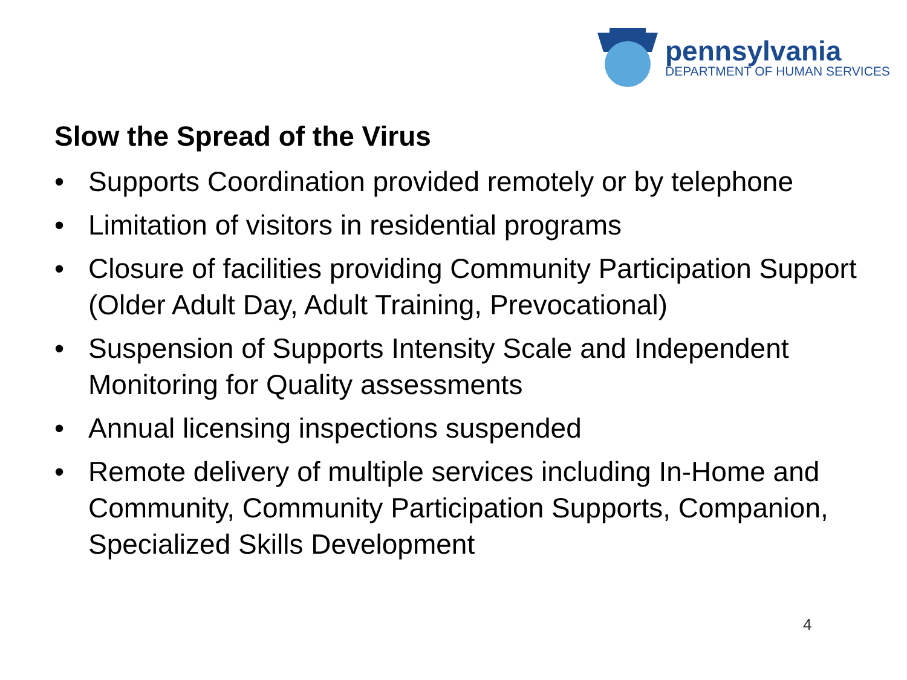pennsylvania
DEPARTMENT OF HUMAN SERVICES
Slow the Spread of the Virus
• Supports Coordination provided remotely or by telephone
• Limitation of visitors in residential programs
• Closure of facilities providing Community Participation Support (Older Adult Day, Adult Training, Prevocational)
• Suspension of Supports Intensity Scale and Independent Monitoring for Quality assessments
• Annual licensing inspections suspended
• Remote delivery of multiple services including In-Home and Community, Community Participation Supports, Companion, Specialized Skills Development
4